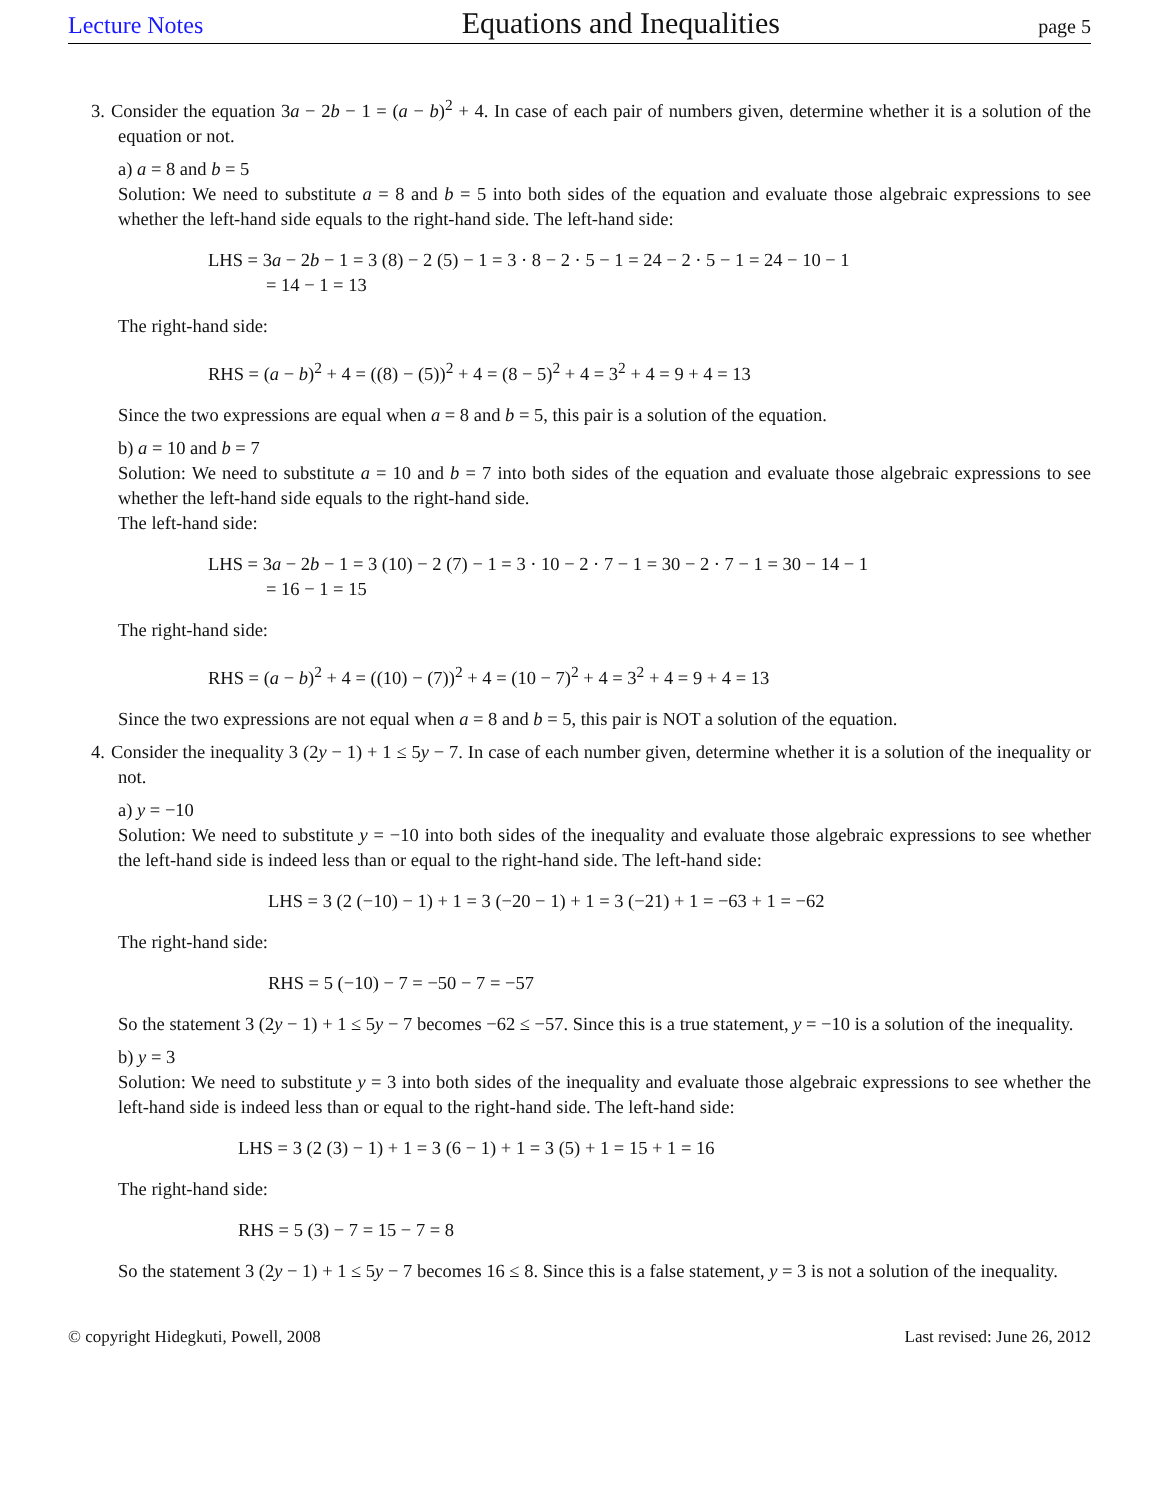Lecture Notes Equations and Inequalities page 5
3. Consider the equation 3a − 2b − 1 = (a − b)<sup>2</sup> + 4. In case of each pair of numbers given, determine whether it is a solution of the equation or not.
a) a = 8 and b = 5
Solution: We need to substitute a = 8 and b = 5 into both sides of the equation and evaluate those algebraic expressions to see whether the left-hand side equals to the right-hand side. The left-hand side:
LHS = 3a − 2b − 1 = 3 (8) − 2 (5) − 1 = 3 · 8 − 2 · 5 − 1 = 24 − 2 · 5 − 1 = 24 − 10 − 1
= 14 − 1 = 13
The right-hand side:
RHS = (a − b)<sup>2</sup> + 4 = ((8) − (5))<sup>2</sup> + 4 = (8 − 5)<sup>2</sup> + 4 = 3<sup>2</sup> + 4 = 9 + 4 = 13
Since the two expressions are equal when a = 8 and b = 5, this pair is a solution of the equation.
b) a = 10 and b = 7
Solution: We need to substitute a = 10 and b = 7 into both sides of the equation and evaluate those algebraic expressions to see whether the left-hand side equals to the right-hand side.
The left-hand side:
LHS = 3a − 2b − 1 = 3 (10) − 2 (7) − 1 = 3 · 10 − 2 · 7 − 1 = 30 − 2 · 7 − 1 = 30 − 14 − 1
= 16 − 1 = 15
The right-hand side:
RHS = (a − b)<sup>2</sup> + 4 = ((10) − (7))<sup>2</sup> + 4 = (10 − 7)<sup>2</sup> + 4 = 3<sup>2</sup> + 4 = 9 + 4 = 13
Since the two expressions are not equal when a = 8 and b = 5, this pair is NOT a solution of the equation.
4. Consider the inequality 3 (2y − 1) + 1 ≤ 5y − 7. In case of each number given, determine whether it is a solution of the inequality or not.
a) y = −10
Solution: We need to substitute y = −10 into both sides of the inequality and evaluate those algebraic expressions to see whether the left-hand side is indeed less than or equal to the right-hand side. The left-hand side:
LHS = 3 (2 (−10) − 1) + 1 = 3 (−20 − 1) + 1 = 3 (−21) + 1 = −63 + 1 = −62
The right-hand side:
RHS = 5 (−10) − 7 = −50 − 7 = −57
So the statement 3 (2y − 1) + 1 ≤ 5y − 7 becomes −62 ≤ −57. Since this is a true statement, y = −10 is a solution of the inequality.
b) y = 3
Solution: We need to substitute y = 3 into both sides of the inequality and evaluate those algebraic expressions to see whether the left-hand side is indeed less than or equal to the right-hand side. The left-hand side:
LHS = 3 (2 (3) − 1) + 1 = 3 (6 − 1) + 1 = 3 (5) + 1 = 15 + 1 = 16
The right-hand side:
RHS = 5 (3) − 7 = 15 − 7 = 8
So the statement 3 (2y − 1) + 1 ≤ 5y − 7 becomes 16 ≤ 8. Since this is a false statement, y = 3 is not a solution of the inequality.
© copyright Hidegkuti, Powell, 2008 Last revised: June 26, 2012